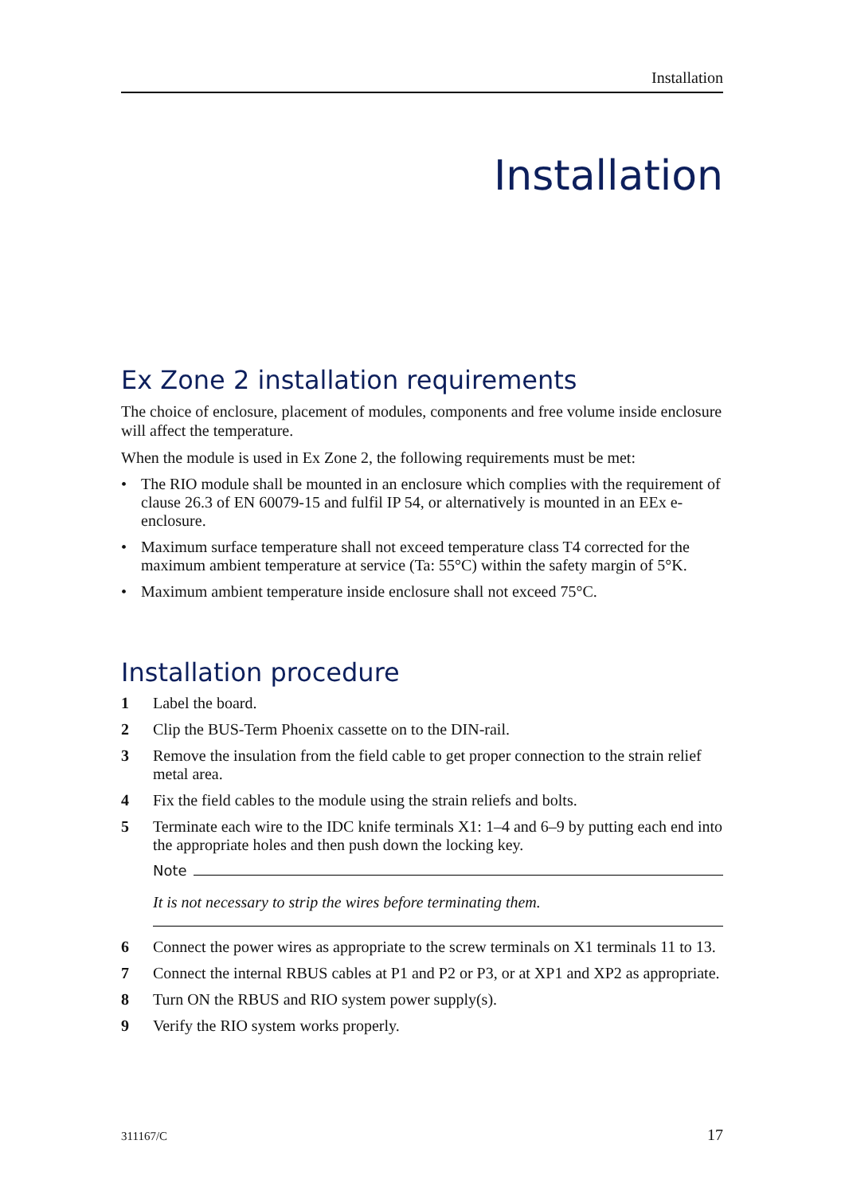Installation
Installation
Ex Zone 2 installation requirements
The choice of enclosure, placement of modules, components and free volume inside enclosure will affect the temperature.
When the module is used in Ex Zone 2, the following requirements must be met:
• The RIO module shall be mounted in an enclosure which complies with the requirement of clause 26.3 of EN 60079-15 and fulfil IP 54, or alternatively is mounted in an EEx e-enclosure.
• Maximum surface temperature shall not exceed temperature class T4 corrected for the maximum ambient temperature at service (Ta: 55°C) within the safety margin of 5°K.
• Maximum ambient temperature inside enclosure shall not exceed 75°C.
Installation procedure
1 Label the board.
2 Clip the BUS-Term Phoenix cassette on to the DIN-rail.
3 Remove the insulation from the field cable to get proper connection to the strain relief metal area.
4 Fix the field cables to the module using the strain reliefs and bolts.
5 Terminate each wire to the IDC knife terminals X1: 1–4 and 6–9 by putting each end into the appropriate holes and then push down the locking key.
Note
It is not necessary to strip the wires before terminating them.
6 Connect the power wires as appropriate to the screw terminals on X1 terminals 11 to 13.
7 Connect the internal RBUS cables at P1 and P2 or P3, or at XP1 and XP2 as appropriate.
8 Turn ON the RBUS and RIO system power supply(s).
9 Verify the RIO system works properly.
311167/C 17